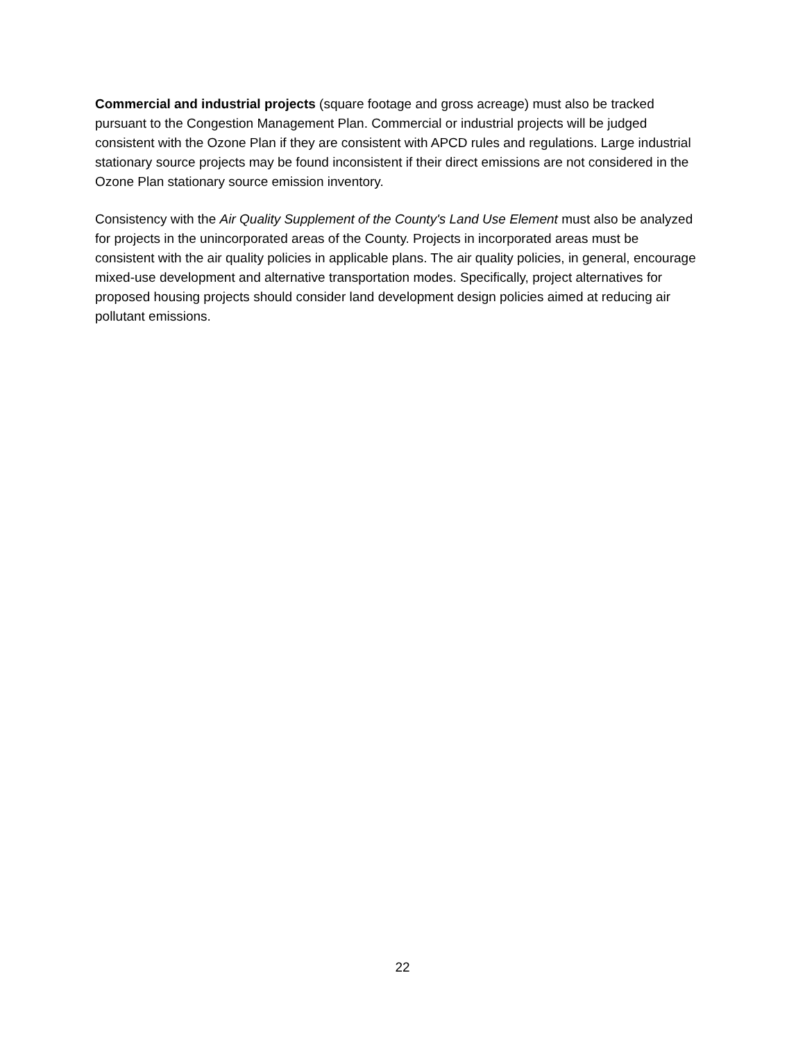Commercial and industrial projects (square footage and gross acreage) must also be tracked pursuant to the Congestion Management Plan. Commercial or industrial projects will be judged consistent with the Ozone Plan if they are consistent with APCD rules and regulations. Large industrial stationary source projects may be found inconsistent if their direct emissions are not considered in the Ozone Plan stationary source emission inventory.
Consistency with the Air Quality Supplement of the County's Land Use Element must also be analyzed for projects in the unincorporated areas of the County. Projects in incorporated areas must be consistent with the air quality policies in applicable plans. The air quality policies, in general, encourage mixed-use development and alternative transportation modes. Specifically, project alternatives for proposed housing projects should consider land development design policies aimed at reducing air pollutant emissions.
22